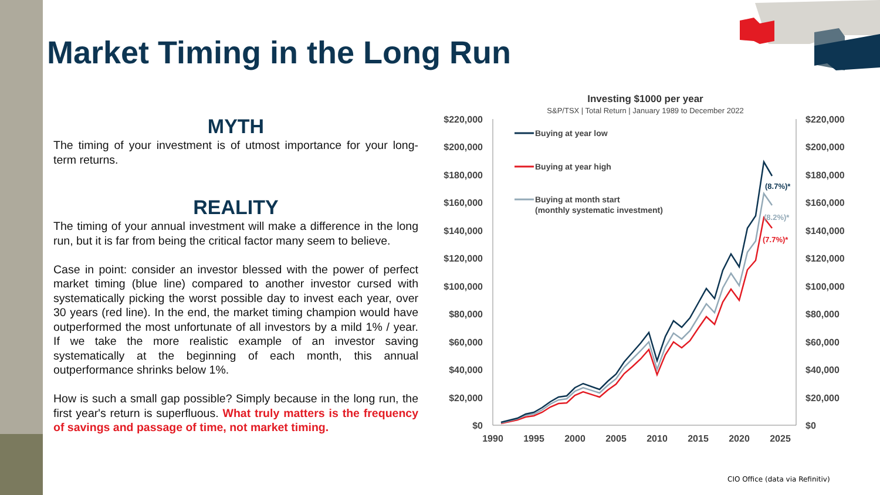Market Timing in the Long Run
MYTH
The timing of your investment is of utmost importance for your long-term returns.
REALITY
The timing of your annual investment will make a difference in the long run, but it is far from being the critical factor many seem to believe.
Case in point: consider an investor blessed with the power of perfect market timing (blue line) compared to another investor cursed with systematically picking the worst possible day to invest each year, over 30 years (red line). In the end, the market timing champion would have outperformed the most unfortunate of all investors by a mild 1% / year. If we take the more realistic example of an investor saving systematically at the beginning of each month, this annual outperformance shrinks below 1%.
How is such a small gap possible? Simply because in the long run, the first year's return is superfluous. What truly matters is the frequency of savings and passage of time, not market timing.
Investing $1000 per year
S&P/TSX | Total Return | January 1989 to December 2022
$220,000
$200,000
$180,000
$160,000
$140,000
$120,000
$100,000
$80,000
$60,000
$40,000
$20,000
$0
$220,000
$200,000
$180,000
$160,000
$140,000
$120,000
$100,000
$80,000
$60,000
$40,000
$20,000
$0
1990
1995
2000
2005
2010
2015
2020
2025
Buying at year low
Buying at year high
Buying at month start
(monthly systematic investment)
(8.7%)*
(8.2%)*
(7.7%)*
CIO Office (data via Refinitiv)